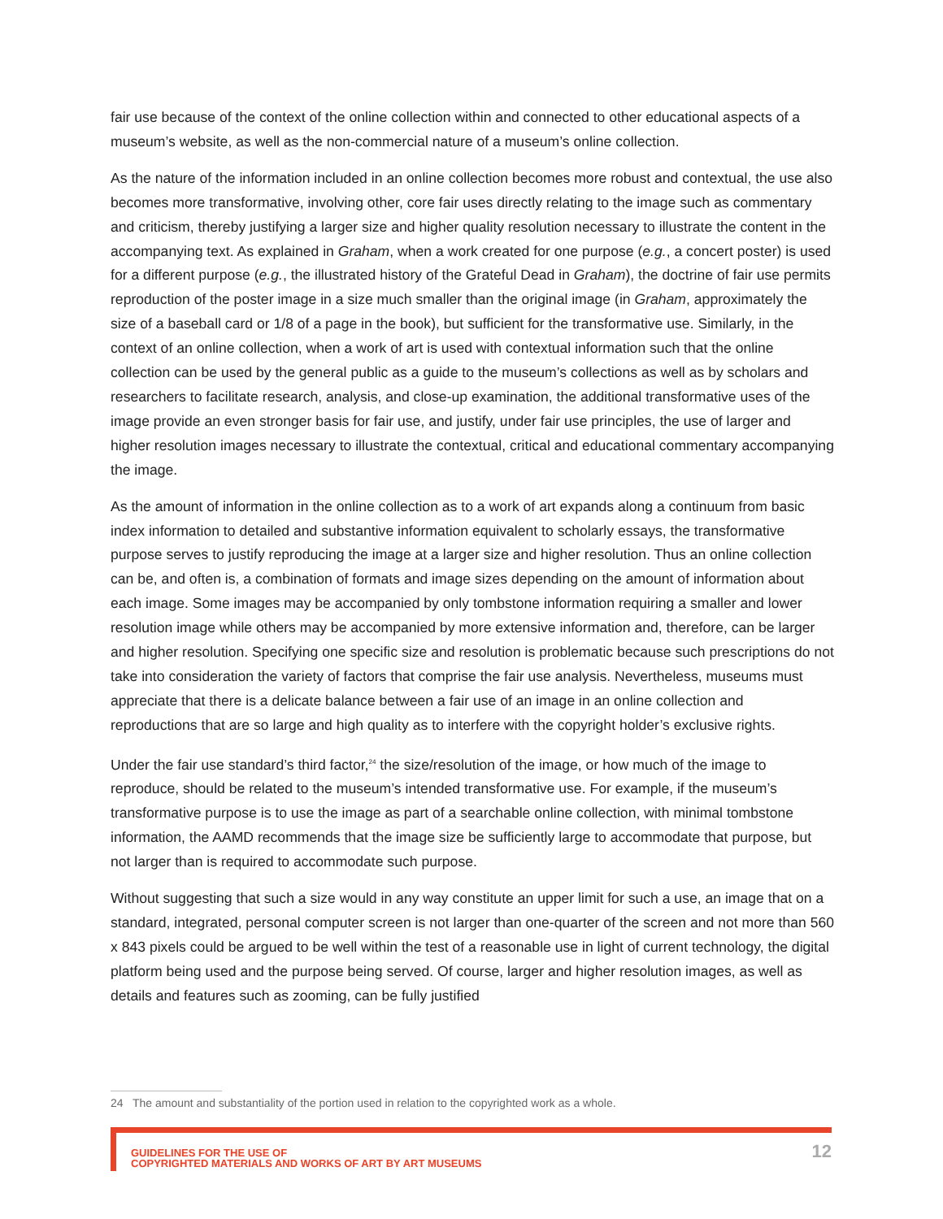fair use because of the context of the online collection within and connected to other educational aspects of a museum’s website, as well as the non-commercial nature of a museum’s online collection.
As the nature of the information included in an online collection becomes more robust and contextual, the use also becomes more transformative, involving other, core fair uses directly relating to the image such as commentary and criticism, thereby justifying a larger size and higher quality resolution necessary to illustrate the content in the accompanying text. As explained in Graham, when a work created for one purpose (e.g., a concert poster) is used for a different purpose (e.g., the illustrated history of the Grateful Dead in Graham), the doctrine of fair use permits reproduction of the poster image in a size much smaller than the original image (in Graham, approximately the size of a baseball card or 1/8 of a page in the book), but sufficient for the transformative use. Similarly, in the context of an online collection, when a work of art is used with contextual information such that the online collection can be used by the general public as a guide to the museum’s collections as well as by scholars and researchers to facilitate research, analysis, and close-up examination, the additional transformative uses of the image provide an even stronger basis for fair use, and justify, under fair use principles, the use of larger and higher resolution images necessary to illustrate the contextual, critical and educational commentary accompanying the image.
As the amount of information in the online collection as to a work of art expands along a continuum from basic index information to detailed and substantive information equivalent to scholarly essays, the transformative purpose serves to justify reproducing the image at a larger size and higher resolution. Thus an online collection can be, and often is, a combination of formats and image sizes depending on the amount of information about each image. Some images may be accompanied by only tombstone information requiring a smaller and lower resolution image while others may be accompanied by more extensive information and, therefore, can be larger and higher resolution. Specifying one specific size and resolution is problematic because such prescriptions do not take into consideration the variety of factors that comprise the fair use analysis. Nevertheless, museums must appreciate that there is a delicate balance between a fair use of an image in an online collection and reproductions that are so large and high quality as to interfere with the copyright holder’s exclusive rights.
Under the fair use standard’s third factor,<sup>24</sup> the size/resolution of the image, or how much of the image to reproduce, should be related to the museum’s intended transformative use. For example, if the museum’s transformative purpose is to use the image as part of a searchable online collection, with minimal tombstone information, the AAMD recommends that the image size be sufficiently large to accommodate that purpose, but not larger than is required to accommodate such purpose.
Without suggesting that such a size would in any way constitute an upper limit for such a use, an image that on a standard, integrated, personal computer screen is not larger than one-quarter of the screen and not more than 560 x 843 pixels could be argued to be well within the test of a reasonable use in light of current technology, the digital platform being used and the purpose being served. Of course, larger and higher resolution images, as well as details and features such as zooming, can be fully justified
24 The amount and substantiality of the portion used in relation to the copyrighted work as a whole.
GUIDELINES FOR THE USE OF
COPYRIGHTED MATERIALS AND WORKS OF ART BY ART MUSEUMS
12